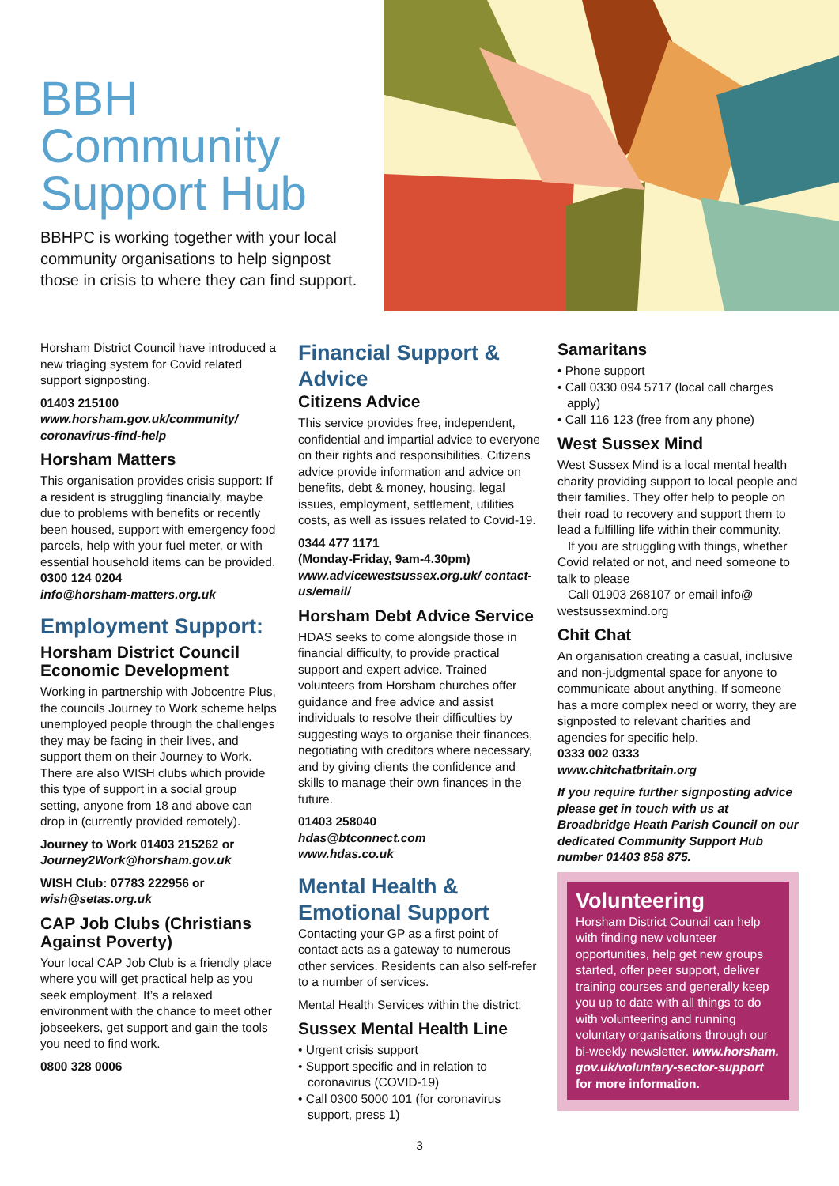BBH Community Support Hub
BBHPC is working together with your local community organisations to help signpost those in crisis to where they can find support.
Horsham District Council have introduced a new triaging system for Covid related support signposting.
01403 215100
www.horsham.gov.uk/community/ coronavirus-find-help
Horsham Matters
This organisation provides crisis support: If a resident is struggling financially, maybe due to problems with benefits or recently been housed, support with emergency food parcels, help with your fuel meter, or with essential household items can be provided.
0300 124 0204
info@horsham-matters.org.uk
Employment Support:
Horsham District Council Economic Development
Working in partnership with Jobcentre Plus, the councils Journey to Work scheme helps unemployed people through the challenges they may be facing in their lives, and support them on their Journey to Work. There are also WISH clubs which provide this type of support in a social group setting, anyone from 18 and above can drop in (currently provided remotely).
Journey to Work 01403 215262 or Journey2Work@horsham.gov.uk
WISH Club: 07783 222956 or wish@setas.org.uk
CAP Job Clubs (Christians Against Poverty)
Your local CAP Job Club is a friendly place where you will get practical help as you seek employment. It’s a relaxed environment with the chance to meet other jobseekers, get support and gain the tools you need to find work.
0800 328 0006
Financial Support & Advice
Citizens Advice
This service provides free, independent, confidential and impartial advice to everyone on their rights and responsibilities. Citizens advice provide information and advice on benefits, debt & money, housing, legal issues, employment, settlement, utilities costs, as well as issues related to Covid-19.
0344 477 1171
(Monday-Friday, 9am-4.30pm)
www.advicewestsussex.org.uk/ contact-us/email/
Horsham Debt Advice Service
HDAS seeks to come alongside those in financial difficulty, to provide practical support and expert advice. Trained volunteers from Horsham churches offer guidance and free advice and assist individuals to resolve their difficulties by suggesting ways to organise their finances, negotiating with creditors where necessary, and by giving clients the confidence and skills to manage their own finances in the future.
01403 258040
hdas@btconnect.com
www.hdas.co.uk
Mental Health & Emotional Support
Contacting your GP as a first point of contact acts as a gateway to numerous other services. Residents can also self-refer to a number of services.
Mental Health Services within the district:
Sussex Mental Health Line
• Urgent crisis support
• Support specific and in relation to coronavirus (COVID-19)
• Call 0300 5000 101 (for coronavirus support, press 1)
Samaritans
• Phone support
• Call 0330 094 5717 (local call charges apply)
• Call 116 123 (free from any phone)
West Sussex Mind
West Sussex Mind is a local mental health charity providing support to local people and their families. They offer help to people on their road to recovery and support them to lead a fulfilling life within their community.
If you are struggling with things, whether Covid related or not, and need someone to talk to please
Call 01903 268107 or email info@ westsussexmind.org
Chit Chat
An organisation creating a casual, inclusive and non-judgmental space for anyone to communicate about anything. If someone has a more complex need or worry, they are signposted to relevant charities and agencies for specific help.
0333 002 0333
www.chitchatbritain.org
If you require further signposting advice please get in touch with us at Broadbridge Heath Parish Council on our dedicated Community Support Hub number 01403 858 875.
Volunteering
Horsham District Council can help with finding new volunteer opportunities, help get new groups started, offer peer support, deliver training courses and generally keep you up to date with all things to do with volunteering and running voluntary organisations through our bi-weekly newsletter. www.horsham. gov.uk/voluntary-sector-support for more information.
3